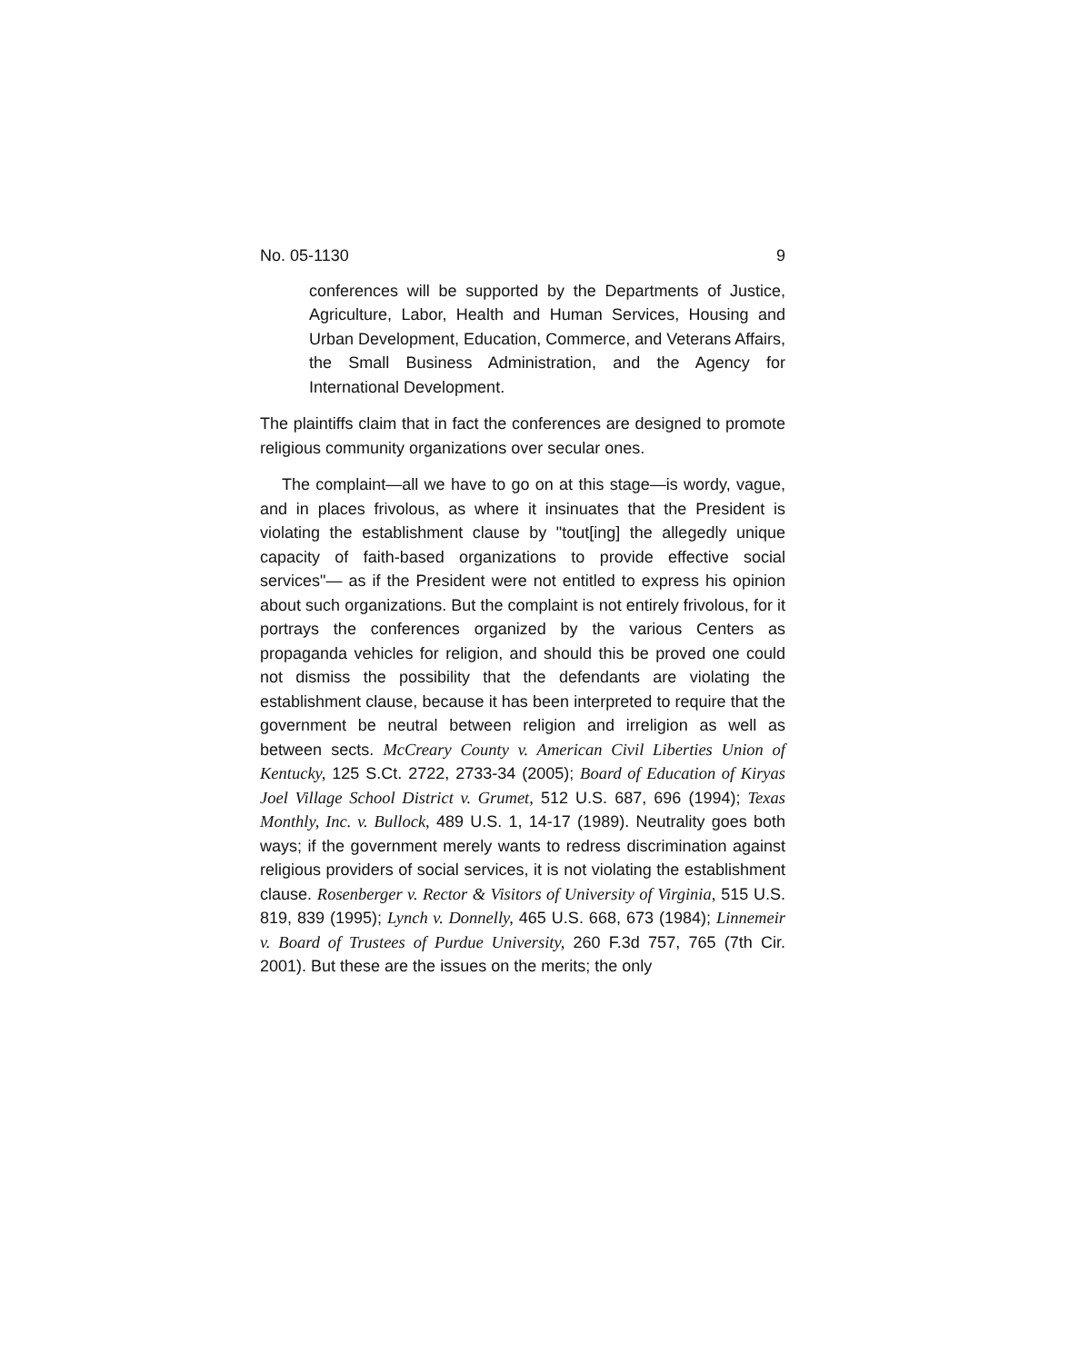No. 05-1130 9
conferences will be supported by the Departments of Justice, Agriculture, Labor, Health and Human Services, Housing and Urban Development, Education, Commerce, and Veterans Affairs, the Small Business Administration, and the Agency for International Development.
The plaintiffs claim that in fact the conferences are designed to promote religious community organizations over secular ones.
The complaint—all we have to go on at this stage—is wordy, vague, and in places frivolous, as where it insinuates that the President is violating the establishment clause by "tout[ing] the allegedly unique capacity of faith-based organizations to provide effective social services"— as if the President were not entitled to express his opinion about such organizations. But the complaint is not entirely frivolous, for it portrays the conferences organized by the various Centers as propaganda vehicles for religion, and should this be proved one could not dismiss the possibility that the defendants are violating the establishment clause, because it has been interpreted to require that the government be neutral between religion and irreligion as well as between sects. McCreary County v. American Civil Liberties Union of Kentucky, 125 S.Ct. 2722, 2733-34 (2005); Board of Education of Kiryas Joel Village School District v. Grumet, 512 U.S. 687, 696 (1994); Texas Monthly, Inc. v. Bullock, 489 U.S. 1, 14-17 (1989). Neutrality goes both ways; if the government merely wants to redress discrimination against religious providers of social services, it is not violating the establishment clause. Rosenberger v. Rector & Visitors of University of Virginia, 515 U.S. 819, 839 (1995); Lynch v. Donnelly, 465 U.S. 668, 673 (1984); Linnemeir v. Board of Trustees of Purdue University, 260 F.3d 757, 765 (7th Cir. 2001). But these are the issues on the merits; the only